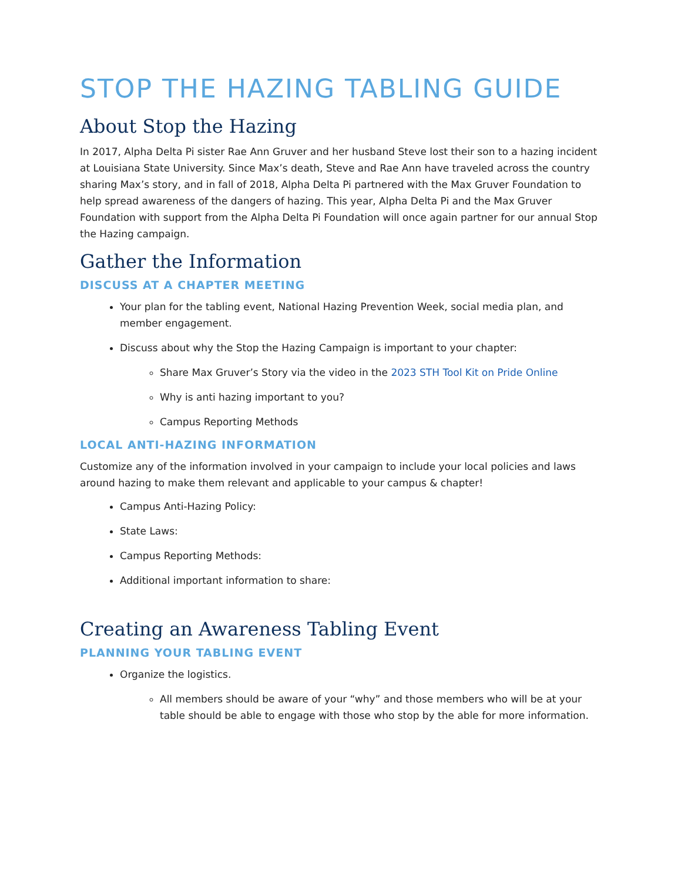STOP THE HAZING TABLING GUIDE
About Stop the Hazing
In 2017, Alpha Delta Pi sister Rae Ann Gruver and her husband Steve lost their son to a hazing incident at Louisiana State University. Since Max’s death, Steve and Rae Ann have traveled across the country sharing Max’s story, and in fall of 2018, Alpha Delta Pi partnered with the Max Gruver Foundation to help spread awareness of the dangers of hazing. This year, Alpha Delta Pi and the Max Gruver Foundation with support from the Alpha Delta Pi Foundation will once again partner for our annual Stop the Hazing campaign.
Gather the Information
DISCUSS AT A CHAPTER MEETING
Your plan for the tabling event, National Hazing Prevention Week, social media plan, and member engagement.
Discuss about why the Stop the Hazing Campaign is important to your chapter:
Share Max Gruver’s Story via the video in the 2023 STH Tool Kit on Pride Online
Why is anti hazing important to you?
Campus Reporting Methods
LOCAL ANTI-HAZING INFORMATION
Customize any of the information involved in your campaign to include your local policies and laws around hazing to make them relevant and applicable to your campus & chapter!
Campus Anti-Hazing Policy:
State Laws:
Campus Reporting Methods:
Additional important information to share:
Creating an Awareness Tabling Event
PLANNING YOUR TABLING EVENT
Organize the logistics.
All members should be aware of your “why” and those members who will be at your table should be able to engage with those who stop by the able for more information.